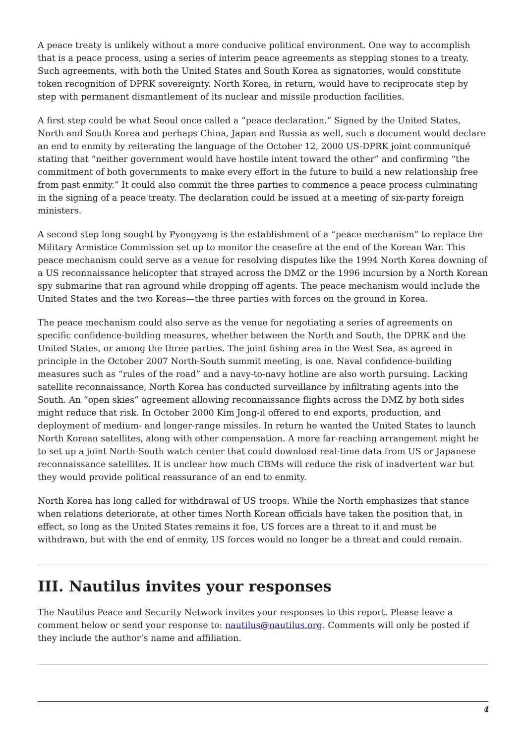A peace treaty is unlikely without a more conducive political environment. One way to accomplish that is a peace process, using a series of interim peace agreements as stepping stones to a treaty. Such agreements, with both the United States and South Korea as signatories, would constitute token recognition of DPRK sovereignty. North Korea, in return, would have to reciprocate step by step with permanent dismantlement of its nuclear and missile production facilities.
A first step could be what Seoul once called a “peace declaration.” Signed by the United States, North and South Korea and perhaps China, Japan and Russia as well, such a document would declare an end to enmity by reiterating the language of the October 12, 2000 US-DPRK joint communiqué stating that “neither government would have hostile intent toward the other” and confirming “the commitment of both governments to make every effort in the future to build a new relationship free from past enmity.” It could also commit the three parties to commence a peace process culminating in the signing of a peace treaty. The declaration could be issued at a meeting of six-party foreign ministers.
A second step long sought by Pyongyang is the establishment of a “peace mechanism” to replace the Military Armistice Commission set up to monitor the ceasefire at the end of the Korean War. This peace mechanism could serve as a venue for resolving disputes like the 1994 North Korea downing of a US reconnaissance helicopter that strayed across the DMZ or the 1996 incursion by a North Korean spy submarine that ran aground while dropping off agents. The peace mechanism would include the United States and the two Koreas—the three parties with forces on the ground in Korea.
The peace mechanism could also serve as the venue for negotiating a series of agreements on specific confidence-building measures, whether between the North and South, the DPRK and the United States, or among the three parties. The joint fishing area in the West Sea, as agreed in principle in the October 2007 North-South summit meeting, is one. Naval confidence-building measures such as “rules of the road” and a navy-to-navy hotline are also worth pursuing. Lacking satellite reconnaissance, North Korea has conducted surveillance by infiltrating agents into the South. An “open skies” agreement allowing reconnaissance flights across the DMZ by both sides might reduce that risk. In October 2000 Kim Jong-il offered to end exports, production, and deployment of medium- and longer-range missiles. In return he wanted the United States to launch North Korean satellites, along with other compensation. A more far-reaching arrangement might be to set up a joint North-South watch center that could download real-time data from US or Japanese reconnaissance satellites. It is unclear how much CBMs will reduce the risk of inadvertent war but they would provide political reassurance of an end to enmity.
North Korea has long called for withdrawal of US troops. While the North emphasizes that stance when relations deteriorate, at other times North Korean officials have taken the position that, in effect, so long as the United States remains it foe, US forces are a threat to it and must be withdrawn, but with the end of enmity, US forces would no longer be a threat and could remain.
III. Nautilus invites your responses
The Nautilus Peace and Security Network invites your responses to this report. Please leave a comment below or send your response to: nautilus@nautilus.org. Comments will only be posted if they include the author’s name and affiliation.
4